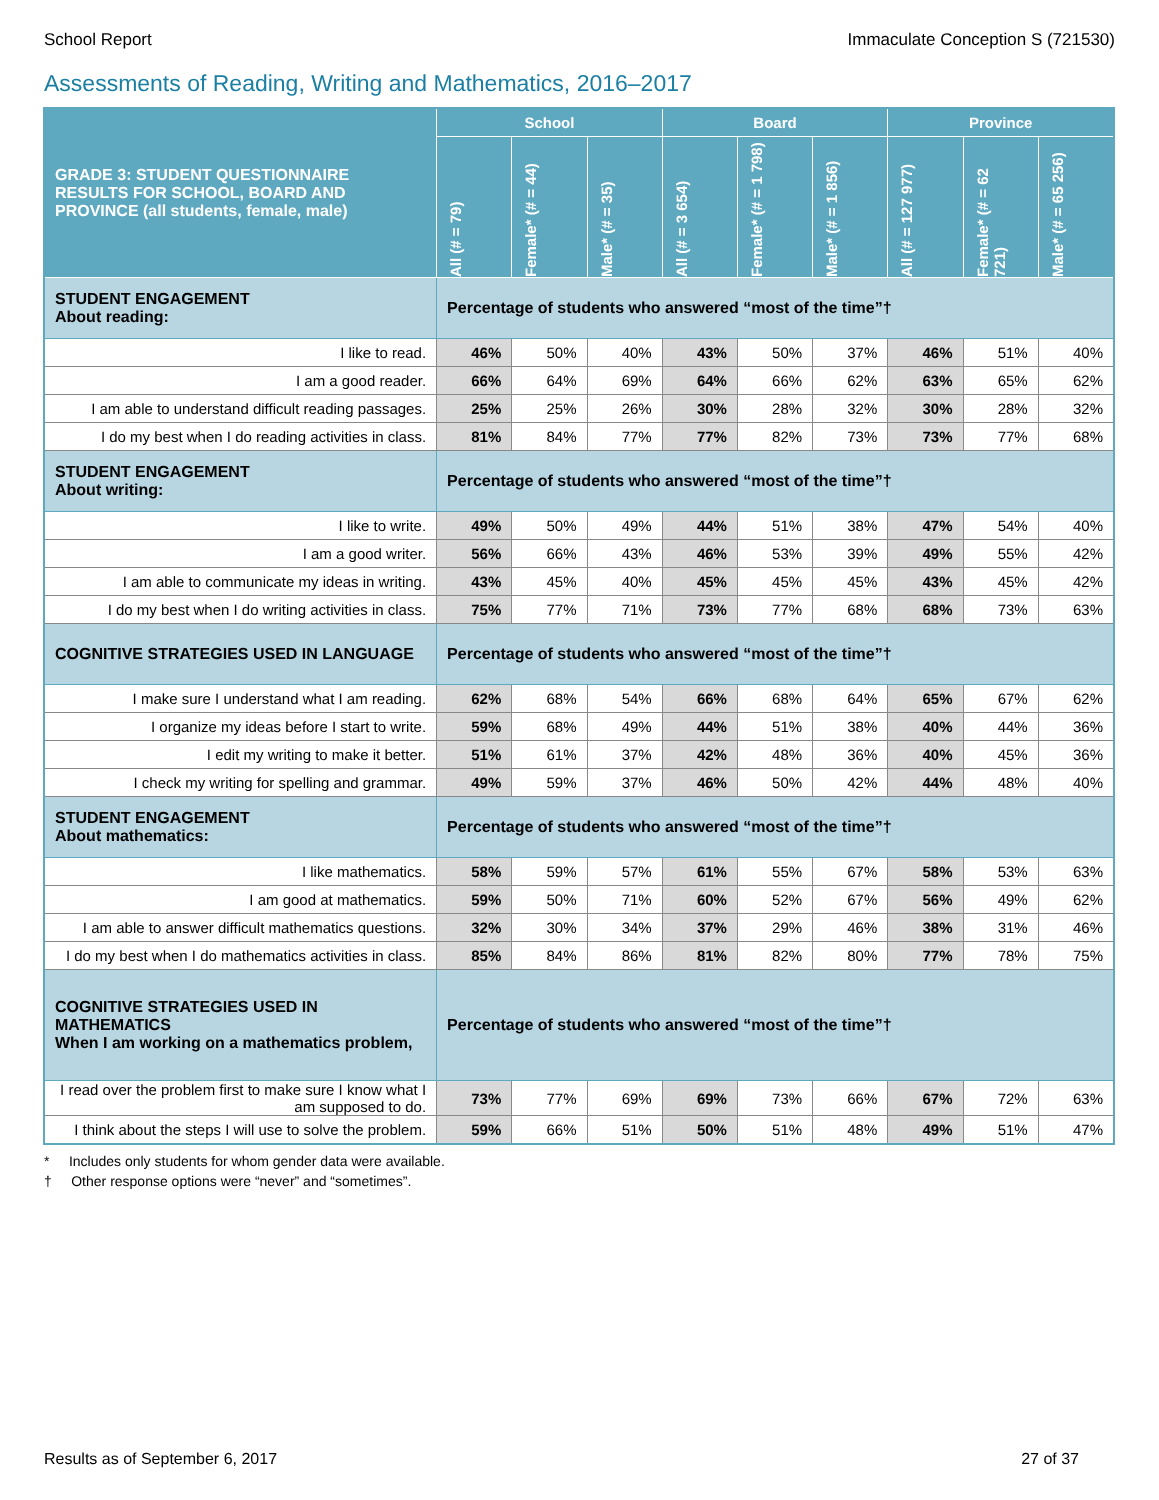School Report Immaculate Conception S (721530)
Assessments of Reading, Writing and Mathematics, 2016–2017
| GRADE 3: STUDENT QUESTIONNAIRE RESULTS FOR SCHOOL, BOARD AND PROVINCE (all students, female, male) | School | | | Board | | | Province | | |
| --- | --- | --- | --- | --- | --- | --- | --- | --- | --- |
| | All (# = 79) | Female* (# = 44) | Male* (# = 35) | All (# = 3 654) | Female* (# = 1 798) | Male* (# = 1 856) | All (# = 127 977) | Female* (# = 62 721) | Male* (# = 65 256) |
| STUDENT ENGAGEMENT About reading: | Percentage of students who answered “most of the time”† | | | | | | | | |
| I like to read. | 46% | 50% | 40% | 43% | 50% | 37% | 46% | 51% | 40% |
| I am a good reader. | 66% | 64% | 69% | 64% | 66% | 62% | 63% | 65% | 62% |
| I am able to understand difficult reading passages. | 25% | 25% | 26% | 30% | 28% | 32% | 30% | 28% | 32% |
| I do my best when I do reading activities in class. | 81% | 84% | 77% | 77% | 82% | 73% | 73% | 77% | 68% |
| STUDENT ENGAGEMENT About writing: | Percentage of students who answered “most of the time”† | | | | | | | | |
| I like to write. | 49% | 50% | 49% | 44% | 51% | 38% | 47% | 54% | 40% |
| I am a good writer. | 56% | 66% | 43% | 46% | 53% | 39% | 49% | 55% | 42% |
| I am able to communicate my ideas in writing. | 43% | 45% | 40% | 45% | 45% | 45% | 43% | 45% | 42% |
| I do my best when I do writing activities in class. | 75% | 77% | 71% | 73% | 77% | 68% | 68% | 73% | 63% |
| COGNITIVE STRATEGIES USED IN LANGUAGE | Percentage of students who answered “most of the time”† | | | | | | | | |
| I make sure I understand what I am reading. | 62% | 68% | 54% | 66% | 68% | 64% | 65% | 67% | 62% |
| I organize my ideas before I start to write. | 59% | 68% | 49% | 44% | 51% | 38% | 40% | 44% | 36% |
| I edit my writing to make it better. | 51% | 61% | 37% | 42% | 48% | 36% | 40% | 45% | 36% |
| I check my writing for spelling and grammar. | 49% | 59% | 37% | 46% | 50% | 42% | 44% | 48% | 40% |
| STUDENT ENGAGEMENT About mathematics: | Percentage of students who answered “most of the time”† | | | | | | | | |
| I like mathematics. | 58% | 59% | 57% | 61% | 55% | 67% | 58% | 53% | 63% |
| I am good at mathematics. | 59% | 50% | 71% | 60% | 52% | 67% | 56% | 49% | 62% |
| I am able to answer difficult mathematics questions. | 32% | 30% | 34% | 37% | 29% | 46% | 38% | 31% | 46% |
| I do my best when I do mathematics activities in class. | 85% | 84% | 86% | 81% | 82% | 80% | 77% | 78% | 75% |
| COGNITIVE STRATEGIES USED IN MATHEMATICS When I am working on a mathematics problem, | Percentage of students who answered “most of the time”† | | | | | | | | |
| I read over the problem first to make sure I know what I am supposed to do. | 73% | 77% | 69% | 69% | 73% | 66% | 67% | 72% | 63% |
| I think about the steps I will use to solve the problem. | 59% | 66% | 51% | 50% | 51% | 48% | 49% | 51% | 47% |
* Includes only students for whom gender data were available.
† Other response options were “never” and “sometimes”.
Results as of September 6, 2017 27 of 37